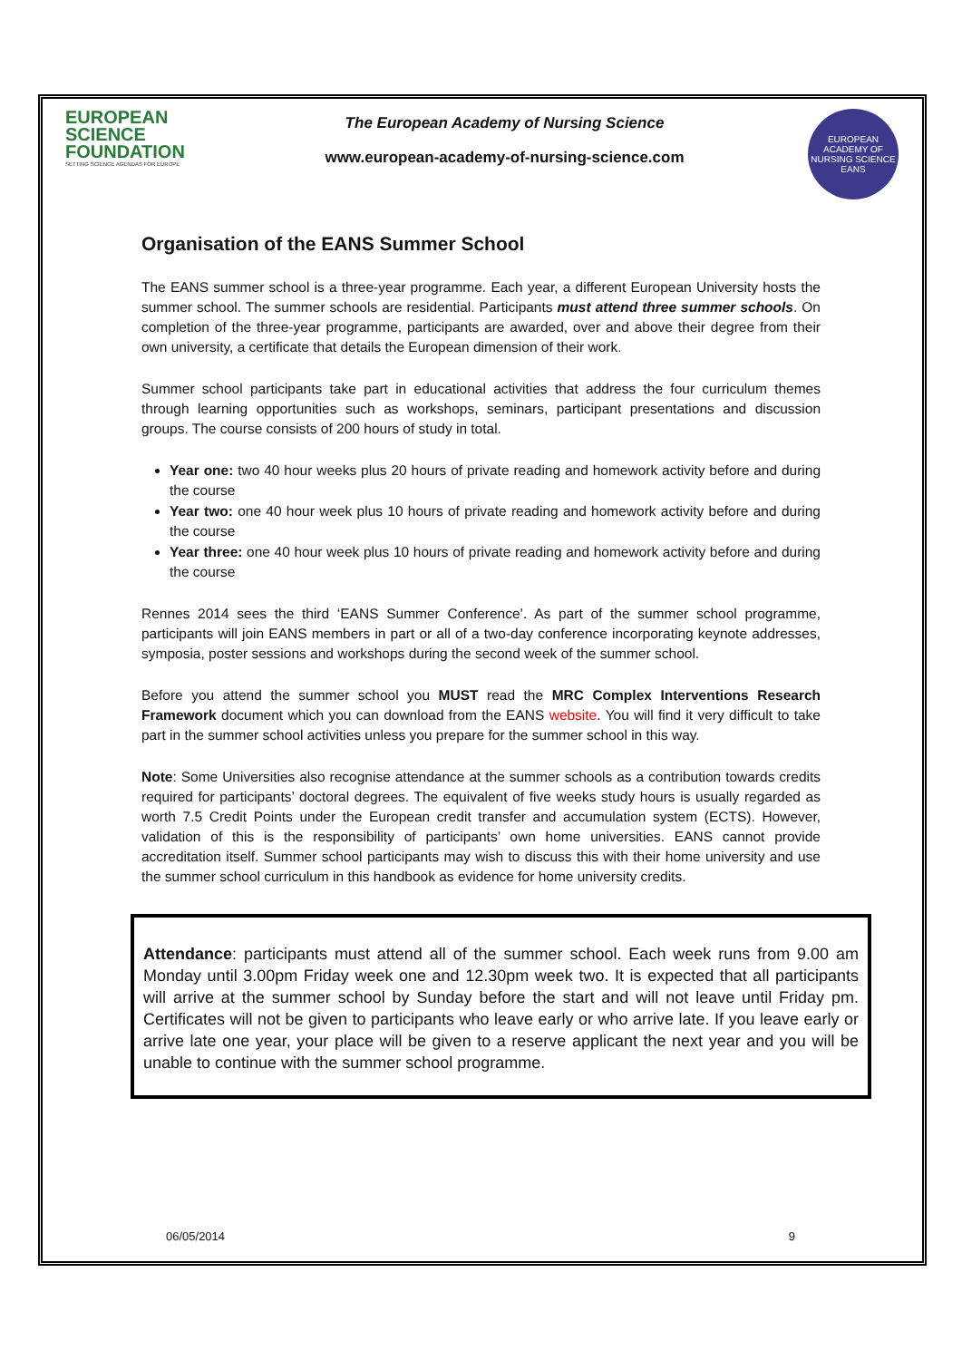EUROPEAN
SCIENCE
FOUNDATION
SETTING SCIENCE AGENDAS FOR EUROPE
The European Academy of Nursing Science
www.european-academy-of-nursing-science.com
EUROPEAN ACADEMY OF NURSING SCIENCE
EANS
Organisation of the EANS Summer School
The EANS summer school is a three-year programme. Each year, a different European University hosts the summer school. The summer schools are residential. Participants must attend three summer schools. On completion of the three-year programme, participants are awarded, over and above their degree from their own university, a certificate that details the European dimension of their work.
Summer school participants take part in educational activities that address the four curriculum themes through learning opportunities such as workshops, seminars, participant presentations and discussion groups. The course consists of 200 hours of study in total.
Year one: two 40 hour weeks plus 20 hours of private reading and homework activity before and during the course
Year two: one 40 hour week plus 10 hours of private reading and homework activity before and during the course
Year three: one 40 hour week plus 10 hours of private reading and homework activity before and during the course
Rennes 2014 sees the third ‘EANS Summer Conference’. As part of the summer school programme, participants will join EANS members in part or all of a two-day conference incorporating keynote addresses, symposia, poster sessions and workshops during the second week of the summer school.
Before you attend the summer school you MUST read the MRC Complex Interventions Research Framework document which you can download from the EANS website. You will find it very difficult to take part in the summer school activities unless you prepare for the summer school in this way.
Note: Some Universities also recognise attendance at the summer schools as a contribution towards credits required for participants’ doctoral degrees. The equivalent of five weeks study hours is usually regarded as worth 7.5 Credit Points under the European credit transfer and accumulation system (ECTS). However, validation of this is the responsibility of participants’ own home universities. EANS cannot provide accreditation itself. Summer school participants may wish to discuss this with their home university and use the summer school curriculum in this handbook as evidence for home university credits.
Attendance: participants must attend all of the summer school. Each week runs from 9.00 am Monday until 3.00pm Friday week one and 12.30pm week two. It is expected that all participants will arrive at the summer school by Sunday before the start and will not leave until Friday pm. Certificates will not be given to participants who leave early or who arrive late. If you leave early or arrive late one year, your place will be given to a reserve applicant the next year and you will be unable to continue with the summer school programme.
06/05/2014 9